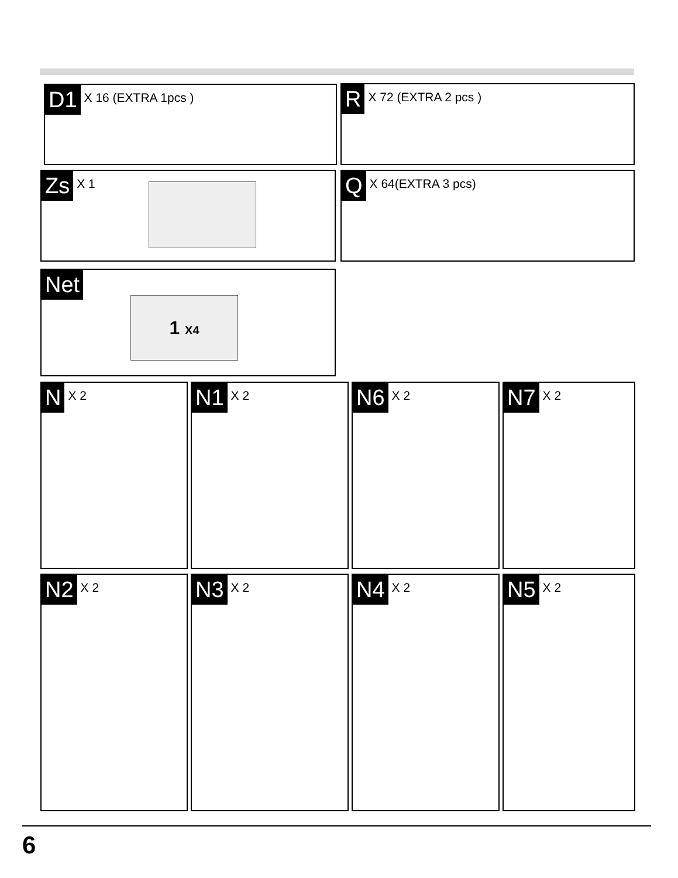D1 X 16 (EXTRA 1pcs ) R X 72 (EXTRA 2 pcs )
Zs X 1 Q X 64(EXTRA 3 pcs)
Net
1 X4
N X 2 N1 X 2 N6 X 2 N7 X 2
N2 X 2 N3 X 2 N4 X 2 N5 X 2
6